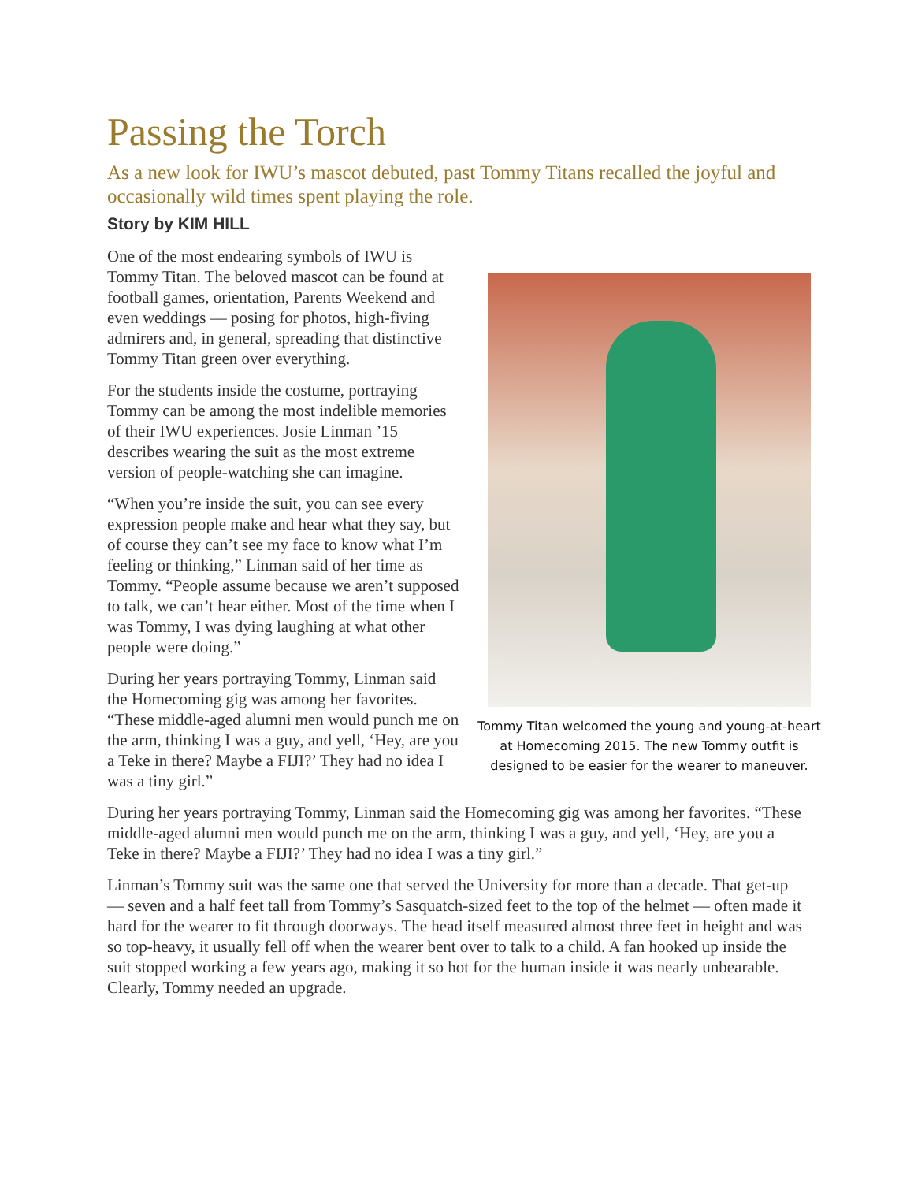Passing the Torch
As a new look for IWU’s mascot debuted, past Tommy Titans recalled the joyful and occasionally wild times spent playing the role.
Story by KIM HILL
Tommy Titan welcomed the young and young-at-heart at Homecoming 2015. The new Tommy outfit is designed to be easier for the wearer to maneuver.
One of the most endearing symbols of IWU is Tommy Titan. The beloved mascot can be found at football games, orientation, Parents Weekend and even weddings — posing for photos, high-fiving admirers and, in general, spreading that distinctive Tommy Titan green over everything.
For the students inside the costume, portraying Tommy can be among the most indelible memories of their IWU experiences. Josie Linman ’15 describes wearing the suit as the most extreme version of people-watching she can imagine.
“When you’re inside the suit, you can see every expression people make and hear what they say, but of course they can’t see my face to know what I’m feeling or thinking,” Linman said of her time as Tommy. “People assume because we aren’t supposed to talk, we can’t hear either. Most of the time when I was Tommy, I was dying laughing at what other people were doing.”
During her years portraying Tommy, Linman said the Homecoming gig was among her favorites. “These middle-aged alumni men would punch me on the arm, thinking I was a guy, and yell, ‘Hey, are you a Teke in there? Maybe a FIJI?’ They had no idea I was a tiny girl.”
During her years portraying Tommy, Linman said the Homecoming gig was among her favorites. “These middle-aged alumni men would punch me on the arm, thinking I was a guy, and yell, ‘Hey, are you a Teke in there? Maybe a FIJI?’ They had no idea I was a tiny girl.”
Linman’s Tommy suit was the same one that served the University for more than a decade. That get-up — seven and a half feet tall from Tommy’s Sasquatch-sized feet to the top of the helmet — often made it hard for the wearer to fit through doorways. The head itself measured almost three feet in height and was so top-heavy, it usually fell off when the wearer bent over to talk to a child. A fan hooked up inside the suit stopped working a few years ago, making it so hot for the human inside it was nearly unbearable. Clearly, Tommy needed an upgrade.